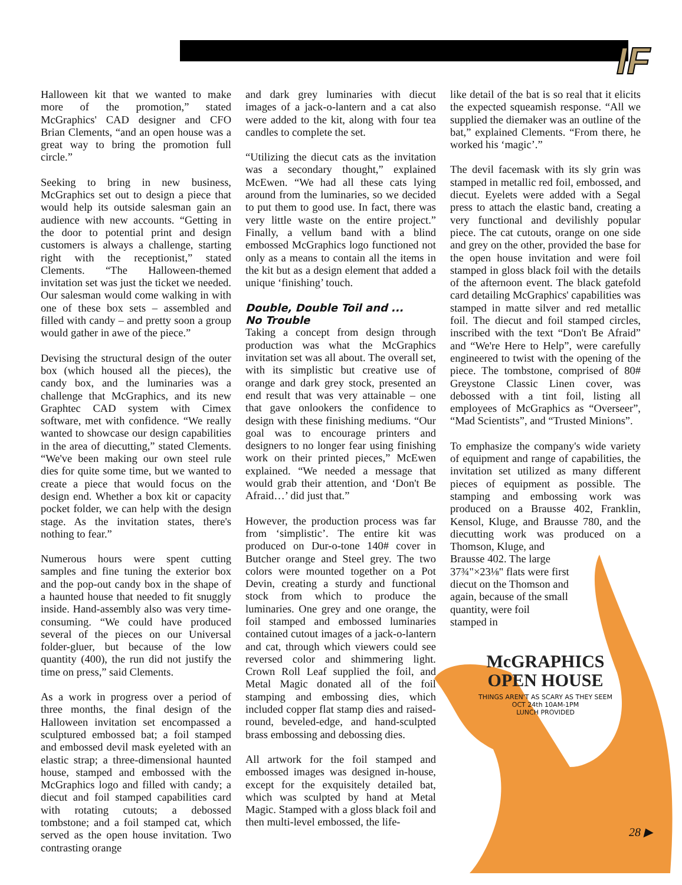IF
Halloween kit that we wanted to make more of the promotion,” stated McGraphics' CAD designer and CFO Brian Clements, “and an open house was a great way to bring the promotion full circle.”
Seeking to bring in new business, McGraphics set out to design a piece that would help its outside salesman gain an audience with new accounts. “Getting in the door to potential print and design customers is always a challenge, starting right with the receptionist,” stated Clements. “The Halloween-themed invitation set was just the ticket we needed. Our salesman would come walking in with one of these box sets – assembled and filled with candy – and pretty soon a group would gather in awe of the piece.”
Devising the structural design of the outer box (which housed all the pieces), the candy box, and the luminaries was a challenge that McGraphics, and its new Graphtec CAD system with Cimex software, met with confidence. “We really wanted to showcase our design capabilities in the area of diecutting,” stated Clements. “We've been making our own steel rule dies for quite some time, but we wanted to create a piece that would focus on the design end. Whether a box kit or capacity pocket folder, we can help with the design stage. As the invitation states, there's nothing to fear.”
Numerous hours were spent cutting samples and fine tuning the exterior box and the pop-out candy box in the shape of a haunted house that needed to fit snuggly inside. Hand-assembly also was very time-consuming. “We could have produced several of the pieces on our Universal folder-gluer, but because of the low quantity (400), the run did not justify the time on press,” said Clements.
As a work in progress over a period of three months, the final design of the Halloween invitation set encompassed a sculptured embossed bat; a foil stamped and embossed devil mask eyeleted with an elastic strap; a three-dimensional haunted house, stamped and embossed with the McGraphics logo and filled with candy; a diecut and foil stamped capabilities card with rotating cutouts; a debossed tombstone; and a foil stamped cat, which served as the open house invitation. Two contrasting orange
and dark grey luminaries with diecut images of a jack-o-lantern and a cat also were added to the kit, along with four tea candles to complete the set.
“Utilizing the diecut cats as the invitation was a secondary thought,” explained McEwen. “We had all these cats lying around from the luminaries, so we decided to put them to good use. In fact, there was very little waste on the entire project.” Finally, a vellum band with a blind embossed McGraphics logo functioned not only as a means to contain all the items in the kit but as a design element that added a unique ‘finishing’ touch.
Double, Double Toil and ...
No Trouble
Taking a concept from design through production was what the McGraphics invitation set was all about. The overall set, with its simplistic but creative use of orange and dark grey stock, presented an end result that was very attainable – one that gave onlookers the confidence to design with these finishing mediums. “Our goal was to encourage printers and designers to no longer fear using finishing work on their printed pieces,” McEwen explained. “We needed a message that would grab their attention, and ‘Don't Be Afraid…’ did just that.”
However, the production process was far from ‘simplistic’. The entire kit was produced on Dur-o-tone 140# cover in Butcher orange and Steel grey. The two colors were mounted together on a Pot Devin, creating a sturdy and functional stock from which to produce the luminaries. One grey and one orange, the foil stamped and embossed luminaries contained cutout images of a jack-o-lantern and cat, through which viewers could see reversed color and shimmering light. Crown Roll Leaf supplied the foil, and Metal Magic donated all of the foil stamping and embossing dies, which included copper flat stamp dies and raised-round, beveled-edge, and hand-sculpted brass embossing and debossing dies.
All artwork for the foil stamped and embossed images was designed in-house, except for the exquisitely detailed bat, which was sculpted by hand at Metal Magic. Stamped with a gloss black foil and then multi-level embossed, the life-
like detail of the bat is so real that it elicits the expected squeamish response. “All we supplied the diemaker was an outline of the bat,” explained Clements. “From there, he worked his ‘magic’.”
The devil facemask with its sly grin was stamped in metallic red foil, embossed, and diecut. Eyelets were added with a Segal press to attach the elastic band, creating a very functional and devilishly popular piece. The cat cutouts, orange on one side and grey on the other, provided the base for the open house invitation and were foil stamped in gloss black foil with the details of the afternoon event. The black gatefold card detailing McGraphics' capabilities was stamped in matte silver and red metallic foil. The diecut and foil stamped circles, inscribed with the text “Don't Be Afraid” and “We're Here to Help”, were carefully engineered to twist with the opening of the piece. The tombstone, comprised of 80# Greystone Classic Linen cover, was debossed with a tint foil, listing all employees of McGraphics as “Overseer”, “Mad Scientists”, and “Trusted Minions”.
To emphasize the company's wide variety of equipment and range of capabilities, the invitation set utilized as many different pieces of equipment as possible. The stamping and embossing work was produced on a Brausse 402, Franklin, Kensol, Kluge, and Brausse 780, and the diecutting work was produced on a Thomson, Kluge, and
Brausse 402. The large
37¾"×23⅛" flats were first
diecut on the Thomson and
again, because of the small
quantity, were foil
stamped in
McGRAPHICS
OPEN HOUSE
THINGS AREN'T AS SCARY AS THEY SEEM
OCT 24th 10AM-1PM
LUNCH PROVIDED
28 ▶